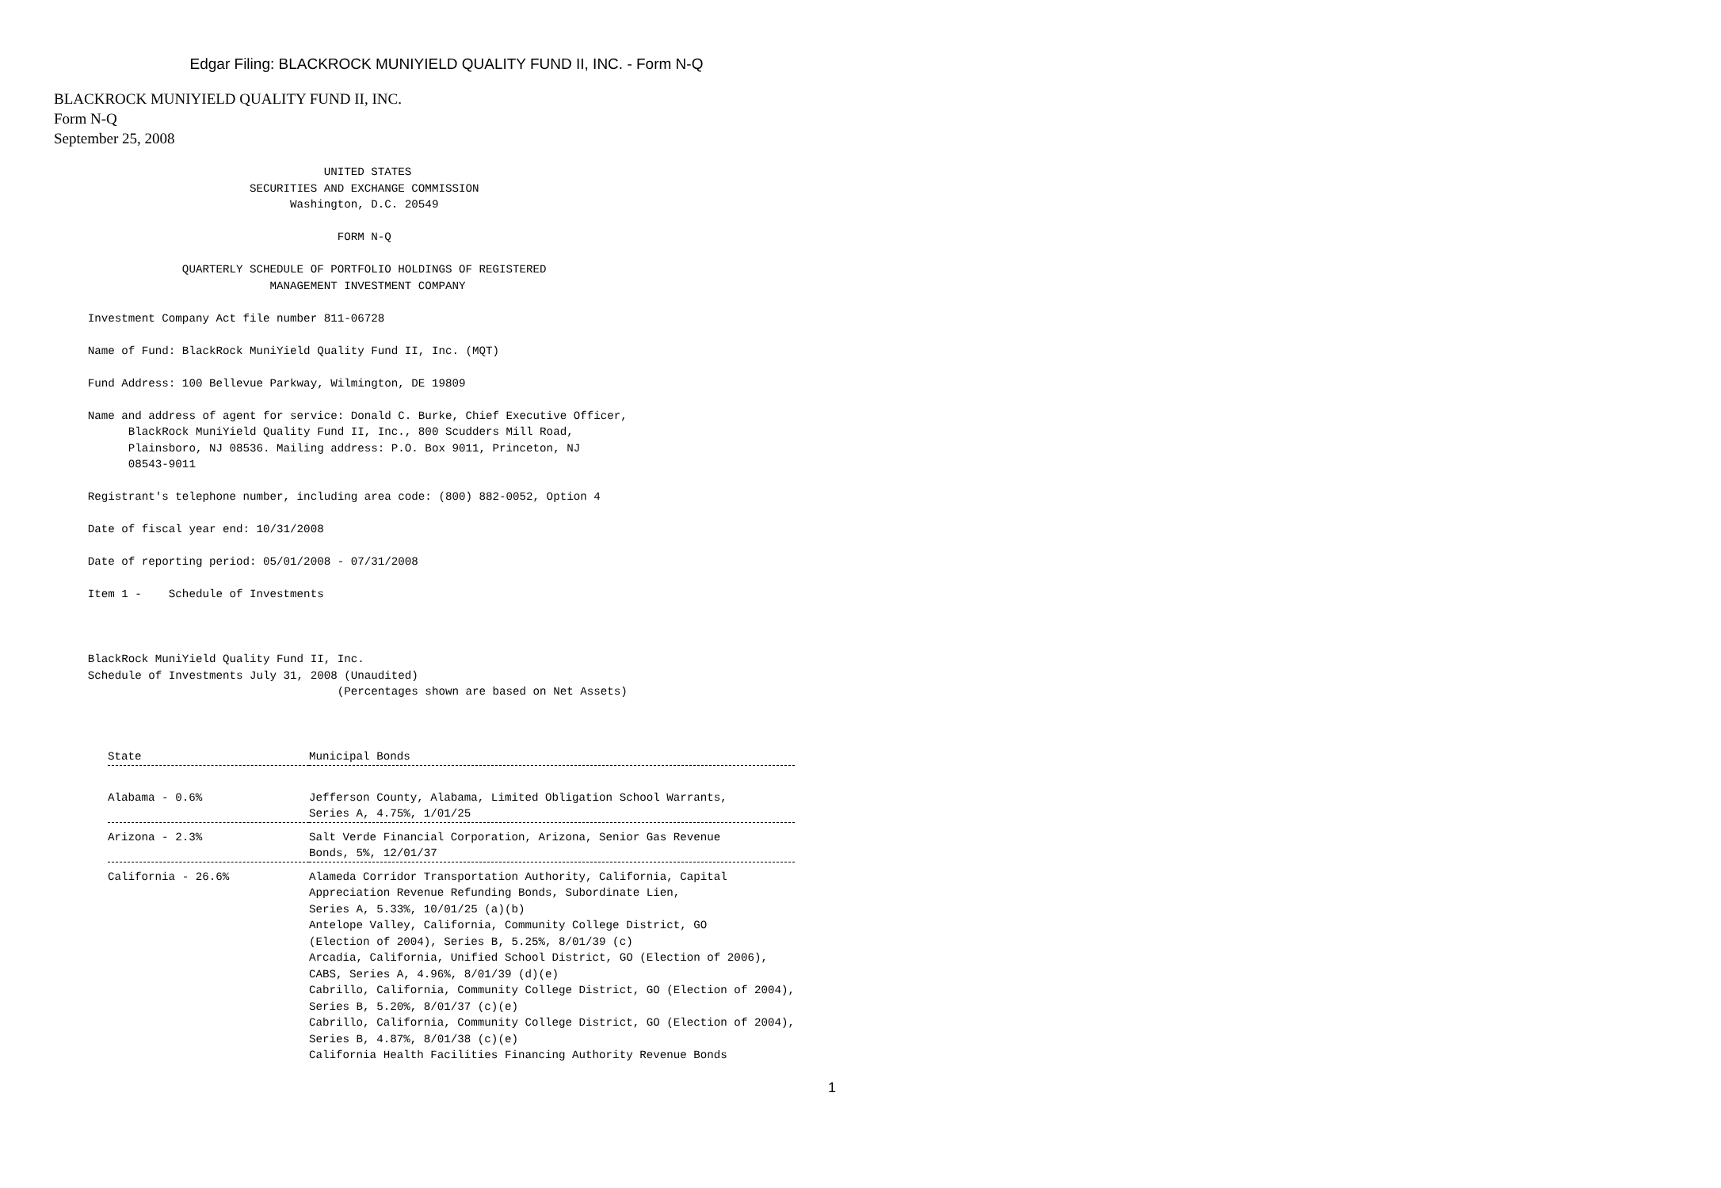Edgar Filing: BLACKROCK MUNIYIELD QUALITY FUND II, INC. - Form N-Q
BLACKROCK MUNIYIELD QUALITY FUND II, INC.
Form N-Q
September 25, 2008
                                                UNITED STATES
                                     SECURITIES AND EXCHANGE COMMISSION
                                           Washington, D.C. 20549

                                                  FORM N-Q

                           QUARTERLY SCHEDULE OF PORTFOLIO HOLDINGS OF REGISTERED
                                        MANAGEMENT INVESTMENT COMPANY

             Investment Company Act file number 811-06728

             Name of Fund: BlackRock MuniYield Quality Fund II, Inc. (MQT)

             Fund Address: 100 Bellevue Parkway, Wilmington, DE 19809

             Name and address of agent for service: Donald C. Burke, Chief Executive Officer,
                   BlackRock MuniYield Quality Fund II, Inc., 800 Scudders Mill Road,
                   Plainsboro, NJ 08536. Mailing address: P.O. Box 9011, Princeton, NJ
                   08543-9011

             Registrant's telephone number, including area code: (800) 882-0052, Option 4

             Date of fiscal year end: 10/31/2008

             Date of reporting period: 05/01/2008 - 07/31/2008

             Item 1 -    Schedule of Investments



             BlackRock MuniYield Quality Fund II, Inc.
             Schedule of Investments July 31, 2008 (Unaudited)
                                                  (Percentages shown are based on Net Assets)
| State | Municipal Bonds |
| --- | --- |
| Alabama - 0.6% | Jefferson County, Alabama, Limited Obligation School Warrants, Series A, 4.75%, 1/01/25 |
| Arizona - 2.3% | Salt Verde Financial Corporation, Arizona, Senior Gas Revenue Bonds, 5%, 12/01/37 |
| California - 26.6% | Alameda Corridor Transportation Authority, California, Capital Appreciation Revenue Refunding Bonds, Subordinate Lien, Series A, 5.33%, 10/01/25 (a)(b) Antelope Valley, California, Community College District, GO (Election of 2004), Series B, 5.25%, 8/01/39 (c) Arcadia, California, Unified School District, GO (Election of 2006), CABS, Series A, 4.96%, 8/01/39 (d)(e) Cabrillo, California, Community College District, GO (Election of 2004), Series B, 5.20%, 8/01/37 (c)(e) Cabrillo, California, Community College District, GO (Election of 2004), Series B, 4.87%, 8/01/38 (c)(e) California Health Facilities Financing Authority Revenue Bonds |
1